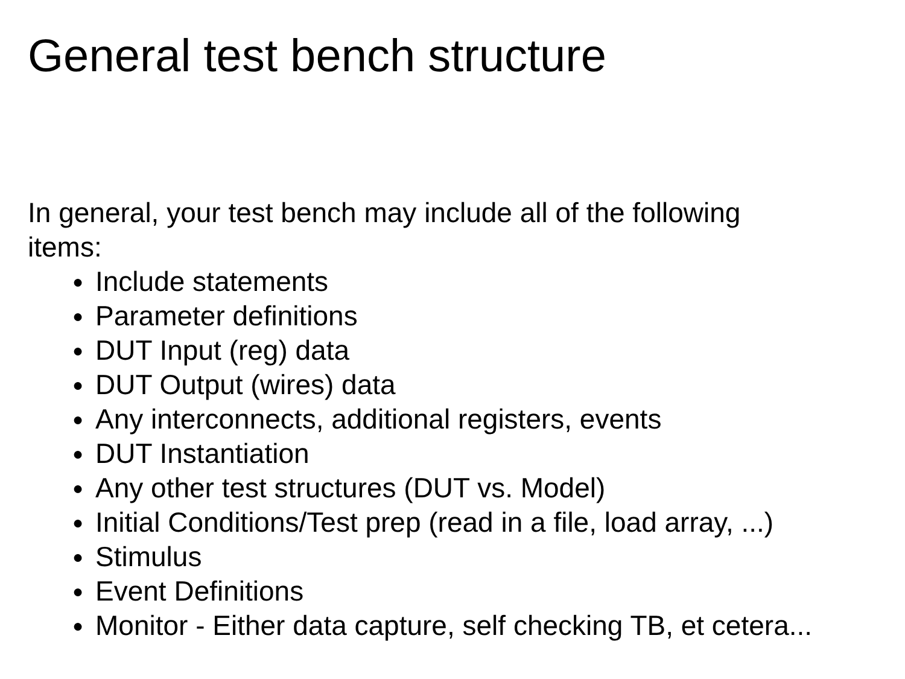General test bench structure
In general, your test bench may include all of the following items:
● Include statements
● Parameter definitions
● DUT Input (reg) data
● DUT Output (wires) data
● Any interconnects, additional registers, events
● DUT Instantiation
● Any other test structures (DUT vs. Model)
● Initial Conditions/Test prep (read in a file, load array, ...)
● Stimulus
● Event Definitions
● Monitor - Either data capture, self checking TB, et cetera...